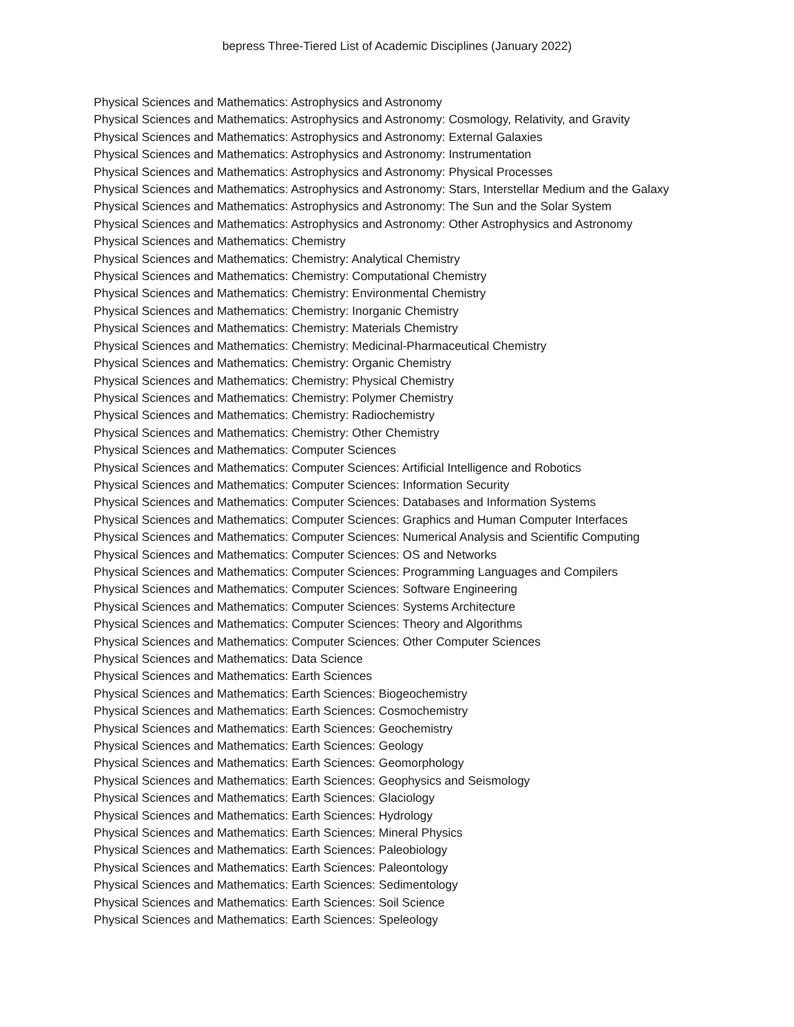bepress Three-Tiered List of Academic Disciplines (January 2022)
Physical Sciences and Mathematics: Astrophysics and Astronomy
Physical Sciences and Mathematics: Astrophysics and Astronomy: Cosmology, Relativity, and Gravity
Physical Sciences and Mathematics: Astrophysics and Astronomy: External Galaxies
Physical Sciences and Mathematics: Astrophysics and Astronomy: Instrumentation
Physical Sciences and Mathematics: Astrophysics and Astronomy: Physical Processes
Physical Sciences and Mathematics: Astrophysics and Astronomy: Stars, Interstellar Medium and the Galaxy
Physical Sciences and Mathematics: Astrophysics and Astronomy: The Sun and the Solar System
Physical Sciences and Mathematics: Astrophysics and Astronomy: Other Astrophysics and Astronomy
Physical Sciences and Mathematics: Chemistry
Physical Sciences and Mathematics: Chemistry: Analytical Chemistry
Physical Sciences and Mathematics: Chemistry: Computational Chemistry
Physical Sciences and Mathematics: Chemistry: Environmental Chemistry
Physical Sciences and Mathematics: Chemistry: Inorganic Chemistry
Physical Sciences and Mathematics: Chemistry: Materials Chemistry
Physical Sciences and Mathematics: Chemistry: Medicinal-Pharmaceutical Chemistry
Physical Sciences and Mathematics: Chemistry: Organic Chemistry
Physical Sciences and Mathematics: Chemistry: Physical Chemistry
Physical Sciences and Mathematics: Chemistry: Polymer Chemistry
Physical Sciences and Mathematics: Chemistry: Radiochemistry
Physical Sciences and Mathematics: Chemistry: Other Chemistry
Physical Sciences and Mathematics: Computer Sciences
Physical Sciences and Mathematics: Computer Sciences: Artificial Intelligence and Robotics
Physical Sciences and Mathematics: Computer Sciences: Information Security
Physical Sciences and Mathematics: Computer Sciences: Databases and Information Systems
Physical Sciences and Mathematics: Computer Sciences: Graphics and Human Computer Interfaces
Physical Sciences and Mathematics: Computer Sciences: Numerical Analysis and Scientific Computing
Physical Sciences and Mathematics: Computer Sciences: OS and Networks
Physical Sciences and Mathematics: Computer Sciences: Programming Languages and Compilers
Physical Sciences and Mathematics: Computer Sciences: Software Engineering
Physical Sciences and Mathematics: Computer Sciences: Systems Architecture
Physical Sciences and Mathematics: Computer Sciences: Theory and Algorithms
Physical Sciences and Mathematics: Computer Sciences: Other Computer Sciences
Physical Sciences and Mathematics: Data Science
Physical Sciences and Mathematics: Earth Sciences
Physical Sciences and Mathematics: Earth Sciences: Biogeochemistry
Physical Sciences and Mathematics: Earth Sciences: Cosmochemistry
Physical Sciences and Mathematics: Earth Sciences: Geochemistry
Physical Sciences and Mathematics: Earth Sciences: Geology
Physical Sciences and Mathematics: Earth Sciences: Geomorphology
Physical Sciences and Mathematics: Earth Sciences: Geophysics and Seismology
Physical Sciences and Mathematics: Earth Sciences: Glaciology
Physical Sciences and Mathematics: Earth Sciences: Hydrology
Physical Sciences and Mathematics: Earth Sciences: Mineral Physics
Physical Sciences and Mathematics: Earth Sciences: Paleobiology
Physical Sciences and Mathematics: Earth Sciences: Paleontology
Physical Sciences and Mathematics: Earth Sciences: Sedimentology
Physical Sciences and Mathematics: Earth Sciences: Soil Science
Physical Sciences and Mathematics: Earth Sciences: Speleology